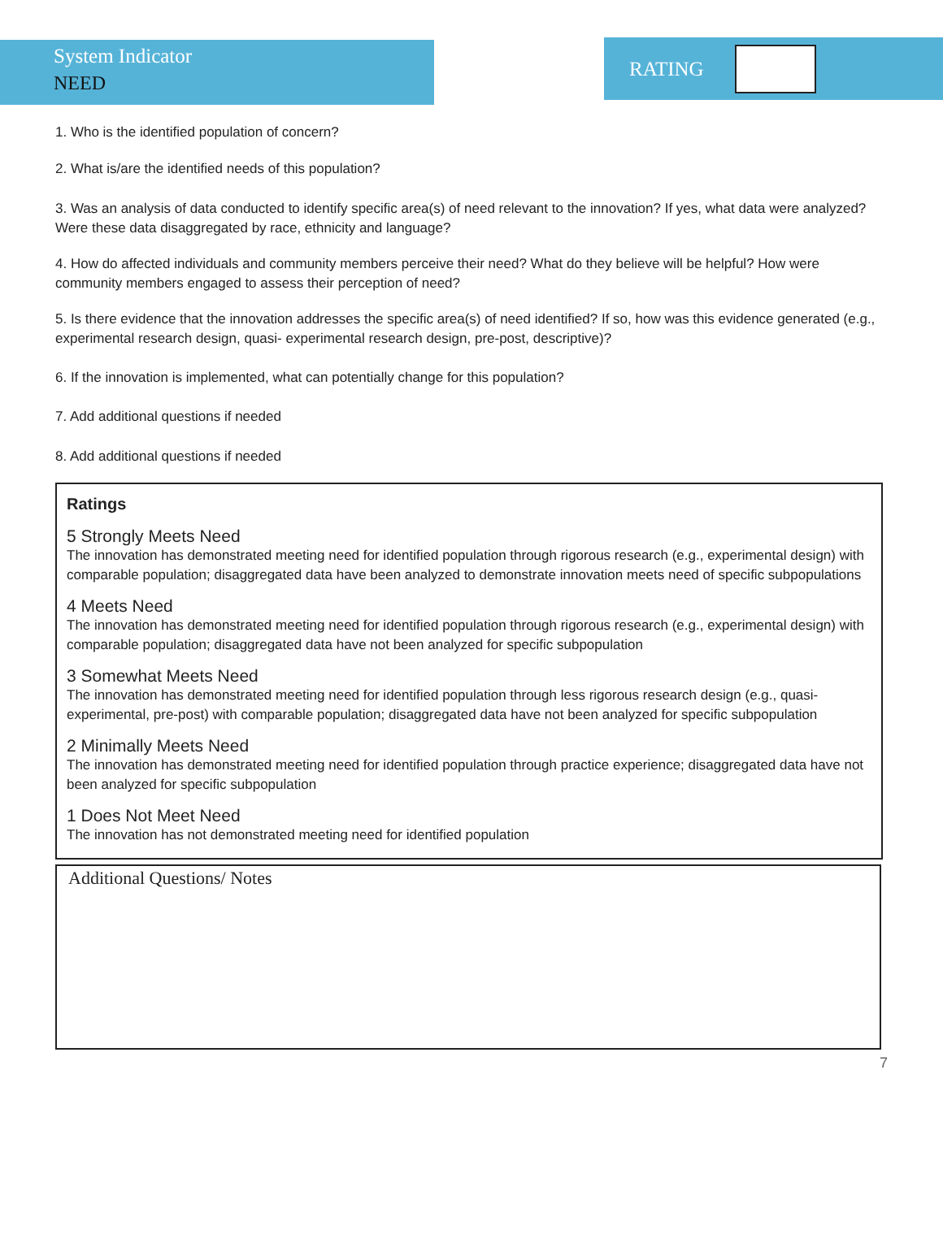System Indicator
NEED
RATING
1. Who is the identified population of concern?
2. What is/are the identified needs of this population?
3. Was an analysis of data conducted to identify specific area(s) of need relevant to the innovation? If yes, what data were analyzed? Were these data disaggregated by race, ethnicity and language?
4. How do affected individuals and community members perceive their need? What do they believe will be helpful? How were community members engaged to assess their perception of need?
5. Is there evidence that the innovation addresses the specific area(s) of need identified? If so, how was this evidence generated (e.g., experimental research design, quasi- experimental research design, pre-post, descriptive)?
6. If the innovation is implemented, what can potentially change for this population?
7. Add additional questions if needed
8. Add additional questions if needed
Ratings
5 Strongly Meets Need
The innovation has demonstrated meeting need for identified population through rigorous research (e.g., experimental design) with comparable population; disaggregated data have been analyzed to demonstrate innovation meets need of specific subpopulations
4 Meets Need
The innovation has demonstrated meeting need for identified population through rigorous research (e.g., experimental design) with comparable population; disaggregated data have not been analyzed for specific subpopulation
3 Somewhat Meets Need
The innovation has demonstrated meeting need for identified population through less rigorous research design (e.g., quasi-experimental, pre-post) with comparable population; disaggregated data have not been analyzed for specific subpopulation
2 Minimally Meets Need
The innovation has demonstrated meeting need for identified population through practice experience; disaggregated data have not been analyzed for specific subpopulation
1 Does Not Meet Need
The innovation has not demonstrated meeting need for identified population
Additional Questions/ Notes
7